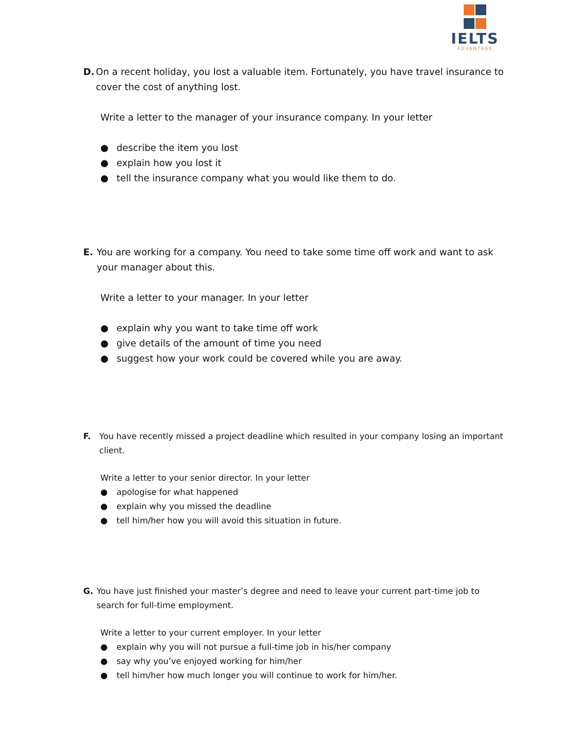IELTS
ADVANTAGE
D. On a recent holiday, you lost a valuable item. Fortunately, you have travel insurance to cover the cost of anything lost.
Write a letter to the manager of your insurance company. In your letter
● describe the item you lost
● explain how you lost it
● tell the insurance company what you would like them to do.
E. You are working for a company. You need to take some time off work and want to ask your manager about this.
Write a letter to your manager. In your letter
● explain why you want to take time off work
● give details of the amount of time you need
● suggest how your work could be covered while you are away.
F. You have recently missed a project deadline which resulted in your company losing an important client.
Write a letter to your senior director. In your letter
● apologise for what happened
● explain why you missed the deadline
● tell him/her how you will avoid this situation in future.
G. You have just finished your master’s degree and need to leave your current part-time job to search for full-time employment.
Write a letter to your current employer. In your letter
● explain why you will not pursue a full-time job in his/her company
● say why you’ve enjoyed working for him/her
● tell him/her how much longer you will continue to work for him/her.